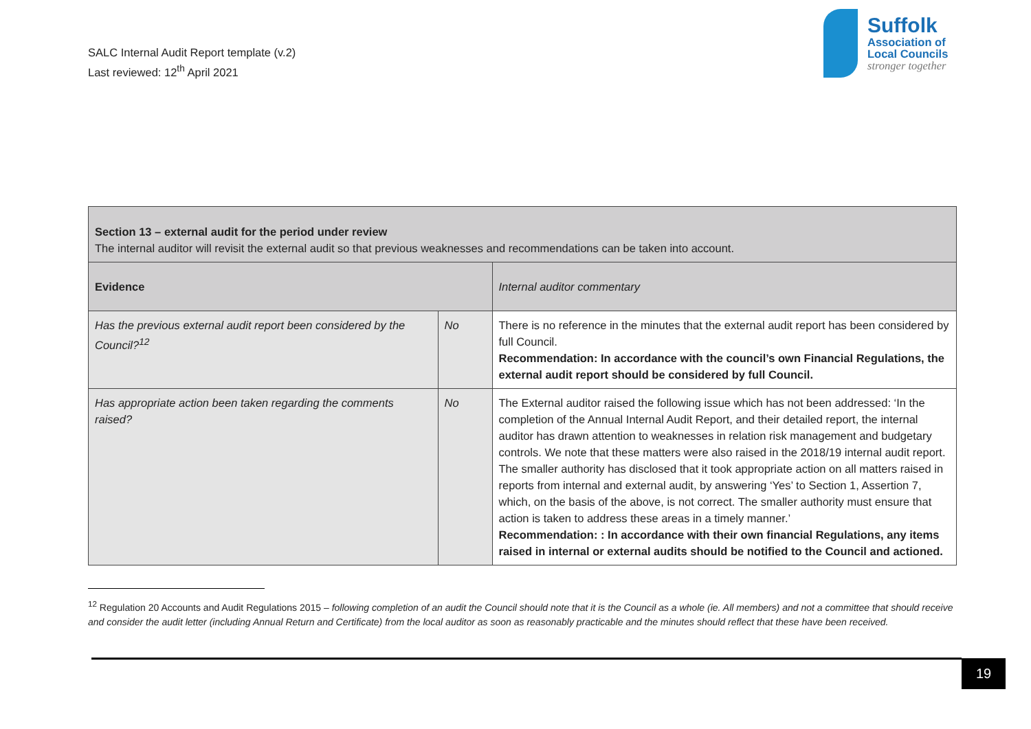SALC Internal Audit Report template (v.2)
Last reviewed: 12<sup>th</sup> April 2021
Suffolk
Association of
Local Councils
stronger together
| Section 13 – external audit for the period under review The internal auditor will revisit the external audit so that previous weaknesses and recommendations can be taken into account. | | |
| Evidence | | Internal auditor commentary |
| Has the previous external audit report been considered by the Council?<sup>12</sup> | No | There is no reference in the minutes that the external audit report has been considered by full Council. Recommendation: In accordance with the council’s own Financial Regulations, the external audit report should be considered by full Council. |
| Has appropriate action been taken regarding the comments raised? | No | The External auditor raised the following issue which has not been addressed: ‘In the completion of the Annual Internal Audit Report, and their detailed report, the internal auditor has drawn attention to weaknesses in relation risk management and budgetary controls. We note that these matters were also raised in the 2018/19 internal audit report. The smaller authority has disclosed that it took appropriate action on all matters raised in reports from internal and external audit, by answering ‘Yes’ to Section 1, Assertion 7, which, on the basis of the above, is not correct. The smaller authority must ensure that action is taken to address these areas in a timely manner.’ Recommendation: : In accordance with their own financial Regulations, any items raised in internal or external audits should be notified to the Council and actioned. |
<sup>12</sup> Regulation 20 Accounts and Audit Regulations 2015 – following completion of an audit the Council should note that it is the Council as a whole (ie. All members) and not a committee that should receive and consider the audit letter (including Annual Return and Certificate) from the local auditor as soon as reasonably practicable and the minutes should reflect that these have been received.
19